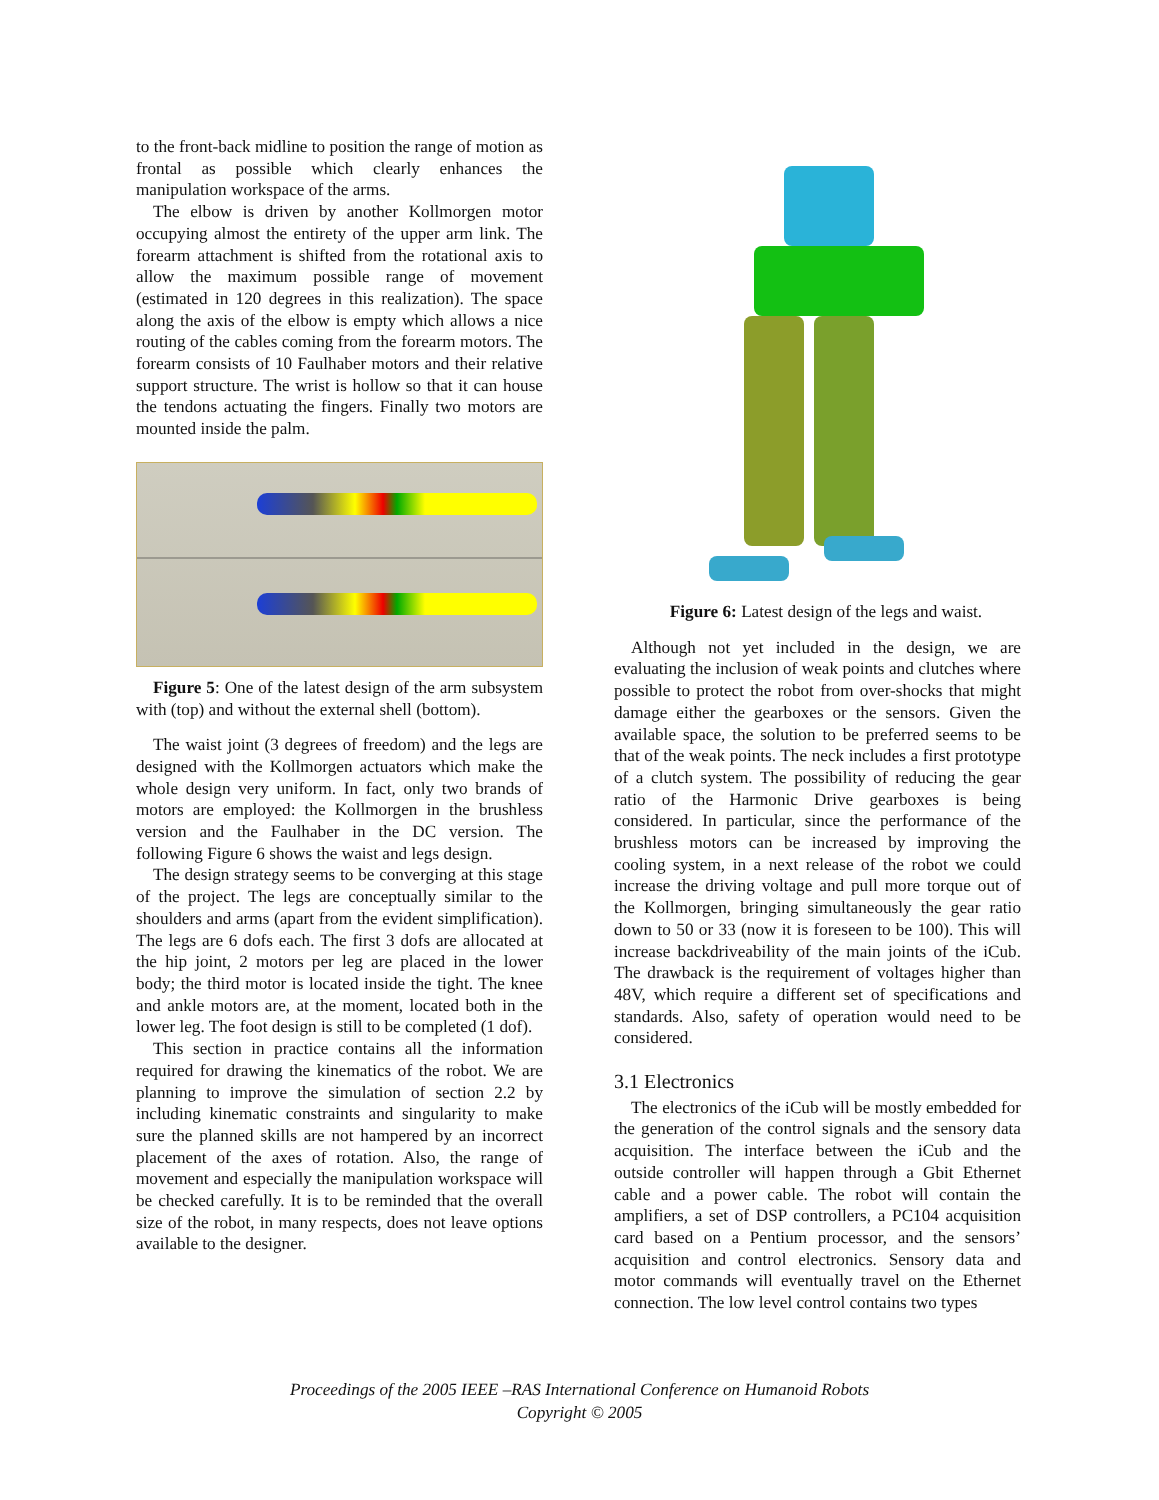to the front-back midline to position the range of motion as frontal as possible which clearly enhances the manipulation workspace of the arms.
The elbow is driven by another Kollmorgen motor occupying almost the entirety of the upper arm link. The forearm attachment is shifted from the rotational axis to allow the maximum possible range of movement (estimated in 120 degrees in this realization). The space along the axis of the elbow is empty which allows a nice routing of the cables coming from the forearm motors. The forearm consists of 10 Faulhaber motors and their relative support structure. The wrist is hollow so that it can house the tendons actuating the fingers. Finally two motors are mounted inside the palm.
Figure 5: One of the latest design of the arm subsystem with (top) and without the external shell (bottom).
The waist joint (3 degrees of freedom) and the legs are designed with the Kollmorgen actuators which make the whole design very uniform. In fact, only two brands of motors are employed: the Kollmorgen in the brushless version and the Faulhaber in the DC version. The following Figure 6 shows the waist and legs design.
The design strategy seems to be converging at this stage of the project. The legs are conceptually similar to the shoulders and arms (apart from the evident simplification). The legs are 6 dofs each. The first 3 dofs are allocated at the hip joint, 2 motors per leg are placed in the lower body; the third motor is located inside the tight. The knee and ankle motors are, at the moment, located both in the lower leg. The foot design is still to be completed (1 dof).
This section in practice contains all the information required for drawing the kinematics of the robot. We are planning to improve the simulation of section 2.2 by including kinematic constraints and singularity to make sure the planned skills are not hampered by an incorrect placement of the axes of rotation. Also, the range of movement and especially the manipulation workspace will be checked carefully. It is to be reminded that the overall size of the robot, in many respects, does not leave options available to the designer.
Figure 6: Latest design of the legs and waist.
Although not yet included in the design, we are evaluating the inclusion of weak points and clutches where possible to protect the robot from over-shocks that might damage either the gearboxes or the sensors. Given the available space, the solution to be preferred seems to be that of the weak points. The neck includes a first prototype of a clutch system. The possibility of reducing the gear ratio of the Harmonic Drive gearboxes is being considered. In particular, since the performance of the brushless motors can be increased by improving the cooling system, in a next release of the robot we could increase the driving voltage and pull more torque out of the Kollmorgen, bringing simultaneously the gear ratio down to 50 or 33 (now it is foreseen to be 100). This will increase backdriveability of the main joints of the iCub. The drawback is the requirement of voltages higher than 48V, which require a different set of specifications and standards. Also, safety of operation would need to be considered.
3.1 Electronics
The electronics of the iCub will be mostly embedded for the generation of the control signals and the sensory data acquisition. The interface between the iCub and the outside controller will happen through a Gbit Ethernet cable and a power cable. The robot will contain the amplifiers, a set of DSP controllers, a PC104 acquisition card based on a Pentium processor, and the sensors’ acquisition and control electronics. Sensory data and motor commands will eventually travel on the Ethernet connection. The low level control contains two types
Proceedings of the 2005 IEEE –RAS International Conference on Humanoid Robots
Copyright © 2005